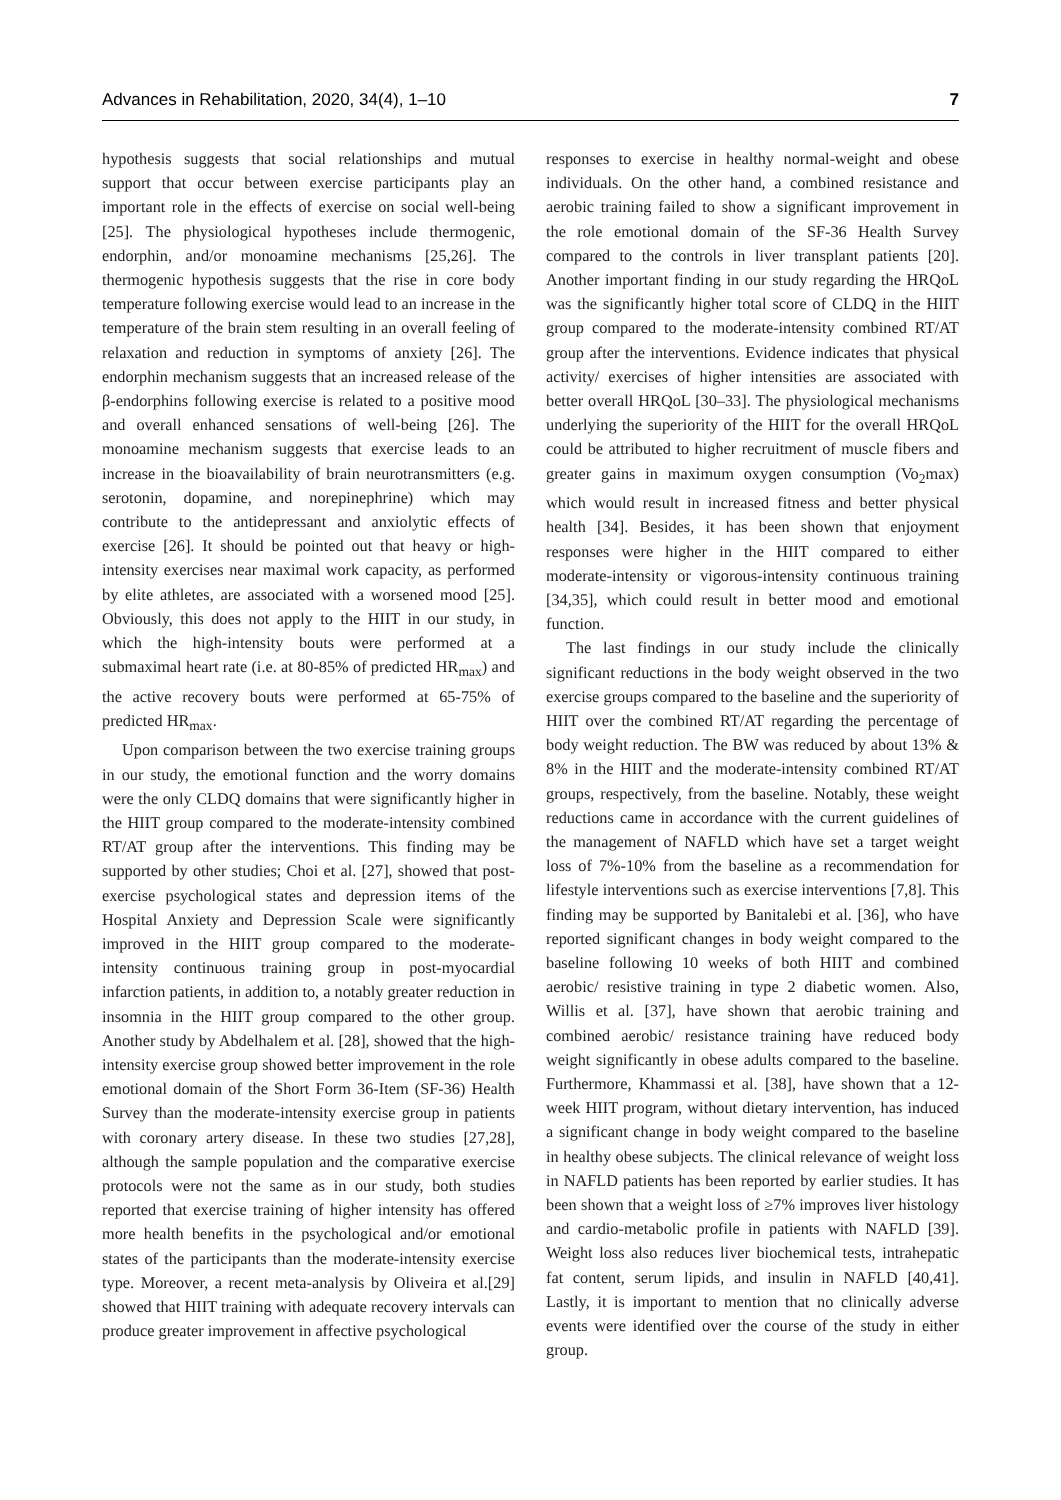Advances in Rehabilitation, 2020, 34(4), 1–10 7
hypothesis suggests that social relationships and mutual support that occur between exercise participants play an important role in the effects of exercise on social well-being [25]. The physiological hypotheses include thermogenic, endorphin, and/or monoamine mechanisms [25,26]. The thermogenic hypothesis suggests that the rise in core body temperature following exercise would lead to an increase in the temperature of the brain stem resulting in an overall feeling of relaxation and reduction in symptoms of anxiety [26]. The endorphin mechanism suggests that an increased release of the β-endorphins following exercise is related to a positive mood and overall enhanced sensations of well-being [26]. The monoamine mechanism suggests that exercise leads to an increase in the bioavailability of brain neurotransmitters (e.g. serotonin, dopamine, and norepinephrine) which may contribute to the antidepressant and anxiolytic effects of exercise [26]. It should be pointed out that heavy or high-intensity exercises near maximal work capacity, as performed by elite athletes, are associated with a worsened mood [25]. Obviously, this does not apply to the HIIT in our study, in which the high-intensity bouts were performed at a submaximal heart rate (i.e. at 80-85% of predicted HR<sub>max</sub>) and the active recovery bouts were performed at 65-75% of predicted HR<sub>max</sub>.
Upon comparison between the two exercise training groups in our study, the emotional function and the worry domains were the only CLDQ domains that were significantly higher in the HIIT group compared to the moderate-intensity combined RT/AT group after the interventions. This finding may be supported by other studies; Choi et al. [27], showed that post-exercise psychological states and depression items of the Hospital Anxiety and Depression Scale were significantly improved in the HIIT group compared to the moderate-intensity continuous training group in post-myocardial infarction patients, in addition to, a notably greater reduction in insomnia in the HIIT group compared to the other group. Another study by Abdelhalem et al. [28], showed that the high-intensity exercise group showed better improvement in the role emotional domain of the Short Form 36-Item (SF-36) Health Survey than the moderate-intensity exercise group in patients with coronary artery disease. In these two studies [27,28], although the sample population and the comparative exercise protocols were not the same as in our study, both studies reported that exercise training of higher intensity has offered more health benefits in the psychological and/or emotional states of the participants than the moderate-intensity exercise type. Moreover, a recent meta-analysis by Oliveira et al.[29] showed that HIIT training with adequate recovery intervals can produce greater improvement in affective psychological
responses to exercise in healthy normal-weight and obese individuals. On the other hand, a combined resistance and aerobic training failed to show a significant improvement in the role emotional domain of the SF-36 Health Survey compared to the controls in liver transplant patients [20]. Another important finding in our study regarding the HRQoL was the significantly higher total score of CLDQ in the HIIT group compared to the moderate-intensity combined RT/AT group after the interventions. Evidence indicates that physical activity/ exercises of higher intensities are associated with better overall HRQoL [30–33]. The physiological mechanisms underlying the superiority of the HIIT for the overall HRQoL could be attributed to higher recruitment of muscle fibers and greater gains in maximum oxygen consumption (Vo<sub>2</sub>max) which would result in increased fitness and better physical health [34]. Besides, it has been shown that enjoyment responses were higher in the HIIT compared to either moderate-intensity or vigorous-intensity continuous training [34,35], which could result in better mood and emotional function.
The last findings in our study include the clinically significant reductions in the body weight observed in the two exercise groups compared to the baseline and the superiority of HIIT over the combined RT/AT regarding the percentage of body weight reduction. The BW was reduced by about 13% & 8% in the HIIT and the moderate-intensity combined RT/AT groups, respectively, from the baseline. Notably, these weight reductions came in accordance with the current guidelines of the management of NAFLD which have set a target weight loss of 7%-10% from the baseline as a recommendation for lifestyle interventions such as exercise interventions [7,8]. This finding may be supported by Banitalebi et al. [36], who have reported significant changes in body weight compared to the baseline following 10 weeks of both HIIT and combined aerobic/ resistive training in type 2 diabetic women. Also, Willis et al. [37], have shown that aerobic training and combined aerobic/ resistance training have reduced body weight significantly in obese adults compared to the baseline. Furthermore, Khammassi et al. [38], have shown that a 12-week HIIT program, without dietary intervention, has induced a significant change in body weight compared to the baseline in healthy obese subjects. The clinical relevance of weight loss in NAFLD patients has been reported by earlier studies. It has been shown that a weight loss of ≥7% improves liver histology and cardio-metabolic profile in patients with NAFLD [39]. Weight loss also reduces liver biochemical tests, intrahepatic fat content, serum lipids, and insulin in NAFLD [40,41]. Lastly, it is important to mention that no clinically adverse events were identified over the course of the study in either group.